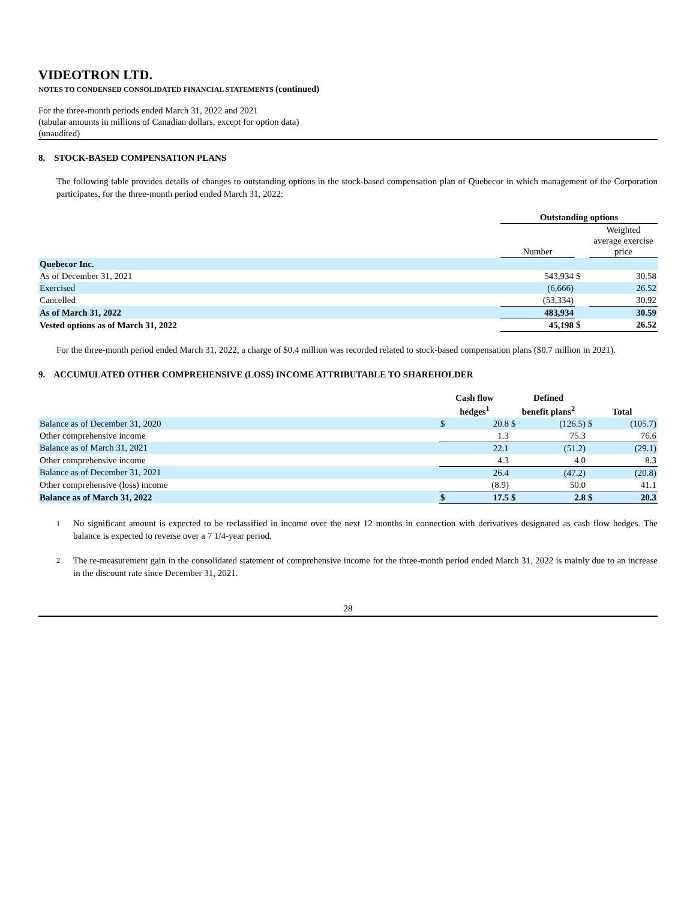VIDEOTRON LTD.
NOTES TO CONDENSED CONSOLIDATED FINANCIAL STATEMENTS (continued)
For the three-month periods ended March 31, 2022 and 2021
(tabular amounts in millions of Canadian dollars, except for option data)
(unaudited)
8. STOCK-BASED COMPENSATION PLANS
The following table provides details of changes to outstanding options in the stock-based compensation plan of Quebecor in which management of the Corporation participates, for the three-month period ended March 31, 2022:
| | Outstanding options | | |
| --- | --- | --- | --- |
| | Number | | Weighted average exercise price |
| Quebecor Inc. | | | |
| As of December 31, 2021 | 543,934 | $ | 30.58 |
| Exercised | (6,666) | | 26.52 |
| Cancelled | (53,334) | | 30.92 |
| As of March 31, 2022 | 483,934 | | 30.59 |
| Vested options as of March 31, 2022 | 45,198 | $ | 26.52 |
For the three-month period ended March 31, 2022, a charge of $0.4 million was recorded related to stock-based compensation plans ($0.7 million in 2021).
9. ACCUMULATED OTHER COMPREHENSIVE (LOSS) INCOME ATTRIBUTABLE TO SHAREHOLDER
| | Cash flow hedges<sup>1</sup> | | Defined benefit plans<sup>2</sup> | | Total | |
| Balance as of December 31, 2020 | $ | 20.8 | $ | (126.5) | $ | (105.7) |
| Other comprehensive income | | 1.3 | | 75.3 | | 76.6 |
| Balance as of March 31, 2021 | | 22.1 | | (51.2) | | (29.1) |
| Other comprehensive income | | 4.3 | | 4.0 | | 8.3 |
| Balance as of December 31, 2021 | | 26.4 | | (47.2) | | (20.8) |
| Other comprehensive (loss) income | | (8.9) | | 50.0 | | 41.1 |
| Balance as of March 31, 2022 | $ | 17.5 | $ | 2.8 | $ | 20.3 |
1
No significant amount is expected to be reclassified in income over the next 12 months in connection with derivatives designated as cash flow hedges. The balance is expected to reverse over a 7 1/4-year period.
2
The re-measurement gain in the consolidated statement of comprehensive income for the three-month period ended March 31, 2022 is mainly due to an increase in the discount rate since December 31, 2021.
28